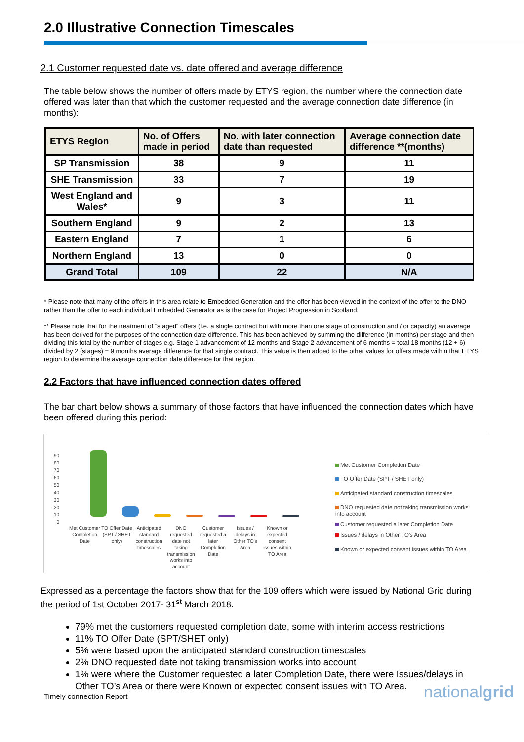2.0 Illustrative Connection Timescales
2.1 Customer requested date vs. date offered and average difference
The table below shows the number of offers made by ETYS region, the number where the connection date offered was later than that which the customer requested and the average connection date difference (in months):
| ETYS Region | No. of Offers made in period | No. with later connection date than requested | Average connection date difference **(months) |
| --- | --- | --- | --- |
| SP Transmission | 38 | 9 | 11 |
| SHE Transmission | 33 | 7 | 19 |
| West England and Wales* | 9 | 3 | 11 |
| Southern England | 9 | 2 | 13 |
| Eastern England | 7 | 1 | 6 |
| Northern England | 13 | 0 | 0 |
| Grand Total | 109 | 22 | N/A |
* Please note that many of the offers in this area relate to Embedded Generation and the offer has been viewed in the context of the offer to the DNO rather than the offer to each individual Embedded Generator as is the case for Project Progression in Scotland.
** Please note that for the treatment of “staged” offers (i.e. a single contract but with more than one stage of construction and / or capacity) an average has been derived for the purposes of the connection date difference. This has been achieved by summing the difference (in months) per stage and then dividing this total by the number of stages e.g. Stage 1 advancement of 12 months and Stage 2 advancement of 6 months = total 18 months (12 + 6) divided by 2 (stages) = 9 months average difference for that single contract. This value is then added to the other values for offers made within that ETYS region to determine the average connection date difference for that region.
2.2 Factors that have influenced connection dates offered
The bar chart below shows a summary of those factors that have influenced the connection dates which have been offered during this period:
90
80
70
60
50
40
30
20
10
0
Met Customer Completion Date
TO Offer Date (SPT / SHET only)
Anticipated standard construction timescales
DNO requested date not taking transmission works into account
Customer requested a later Completion Date
Issues / delays in Other TO's Area
Known or expected consent issues within TO Area
Met Customer Completion Date
TO Offer Date (SPT / SHET only)
Anticipated standard construction timescales
DNO requested date not taking transmission works
into account
Customer requested a later Completion Date
Issues / delays in Other TO's Area
Known or expected consent issues within TO Area
Expressed as a percentage the factors show that for the 109 offers which were issued by National Grid during the period of 1st October 2017- 31<sup>st</sup> March 2018.
79% met the customers requested completion date, some with interim access restrictions
11% TO Offer Date (SPT/SHET only)
5% were based upon the anticipated standard construction timescales
2% DNO requested date not taking transmission works into account
1% were where the Customer requested a later Completion Date, there were Issues/delays in Other TO’s Area or there were Known or expected consent issues with TO Area.
Timely connection Report nationalgrid